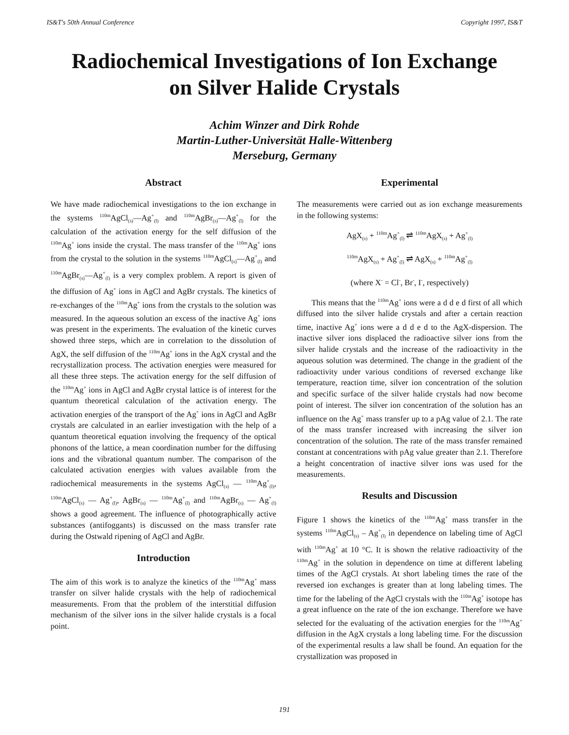IS&T's 50th Annual Conference Copyright 1997, IS&T
Radiochemical Investigations of Ion Exchange
on Silver Halide Crystals
Achim Winzer and Dirk Rohde
Martin-Luther-Universität Halle-Wittenberg
Merseburg, Germany
Abstract
We have made radiochemical investigations to the ion exchange in the systems <sup>110m</sup>AgCl<sub>(s)</sub>—Ag<sup>+</sup><sub>(l)</sub> and <sup>110m</sup>AgBr<sub>(s)</sub>—Ag<sup>+</sup><sub>(l)</sub> for the calculation of the activation energy for the self diffusion of the <sup>110m</sup>Ag<sup>+</sup> ions inside the crystal. The mass transfer of the <sup>110m</sup>Ag<sup>+</sup> ions from the crystal to the solution in the systems <sup>110m</sup>AgCl<sub>(s)</sub>—Ag<sup>+</sup><sub>(l)</sub> and <sup>110m</sup>AgBr<sub>(s)</sub>—Ag<sup>+</sup><sub>(l)</sub> is a very complex problem. A report is given of the diffusion of Ag<sup>+</sup> ions in AgCl and AgBr crystals. The kinetics of re-exchanges of the <sup>110m</sup>Ag<sup>+</sup> ions from the crystals to the solution was measured. In the aqueous solution an excess of the inactive Ag<sup>+</sup> ions was present in the experiments. The evaluation of the kinetic curves showed three steps, which are in correlation to the dissolution of AgX, the self diffusion of the <sup>110m</sup>Ag<sup>+</sup> ions in the AgX crystal and the recrystallization process. The activation energies were measured for all these three steps. The activation energy for the self diffusion of the <sup>110m</sup>Ag<sup>+</sup> ions in AgCl and AgBr crystal lattice is of interest for the quantum theoretical calculation of the activation energy. The activation energies of the transport of the Ag<sup>+</sup> ions in AgCl and AgBr crystals are calculated in an earlier investigation with the help of a quantum theoretical equation involving the frequency of the optical phonons of the lattice, a mean coordination number for the diffusing ions and the vibrational quantum number. The comparison of the calculated activation energies with values available from the radiochemical measurements in the systems AgCl<sub>(s)</sub> — <sup>110m</sup>Ag<sup>+</sup><sub>(l)</sub>, <sup>110m</sup>AgCl<sub>(s)</sub> — Ag<sup>+</sup><sub>(l)</sub>, AgBr<sub>(s)</sub> — <sup>110m</sup>Ag<sup>+</sup><sub>(l)</sub> and <sup>110m</sup>AgBr<sub>(s)</sub> — Ag<sup>+</sup><sub>(l)</sub> shows a good agreement. The influence of photographically active substances (antifoggants) is discussed on the mass transfer rate during the Ostwald ripening of AgCl and AgBr.
Introduction
The aim of this work is to analyze the kinetics of the <sup>110m</sup>Ag<sup>+</sup> mass transfer on silver halide crystals with the help of radiochemical measurements. From that the problem of the interstitial diffusion mechanism of the silver ions in the silver halide crystals is a focal point.
Experimental
The measurements were carried out as ion exchange measurements in the following systems:
AgX<sub>(s)</sub> + <sup>110m</sup>Ag<sup>+</sup><sub>(l)</sub> ⇌ <sup>110m</sup>AgX<sub>(s)</sub> + Ag<sup>+</sup><sub>(l)</sub>
<sup>110m</sup>AgX<sub>(s)</sub> + Ag<sup>+</sup><sub>(l)</sub> ⇌ AgX<sub>(s)</sub> + <sup>110m</sup>Ag<sup>+</sup><sub>(l)</sub>
(where X<sup>-</sup> = Cl<sup>-</sup>, Br<sup>-</sup>, I<sup>-</sup>, respectively)
This means that the <sup>110m</sup>Ag<sup>+</sup> ions were a d d e d first of all which diffused into the silver halide crystals and after a certain reaction time, inactive Ag<sup>+</sup> ions were a d d e d to the AgX-dispersion. The inactive silver ions displaced the radioactive silver ions from the silver halide crystals and the increase of the radioactivity in the aqueous solution was determined. The change in the gradient of the radioactivity under various conditions of reversed exchange like temperature, reaction time, silver ion concentration of the solution and specific surface of the silver halide crystals had now become point of interest. The silver ion concentration of the solution has an influence on the Ag<sup>+</sup> mass transfer up to a pAg value of 2.1. The rate of the mass transfer increased with increasing the silver ion concentration of the solution. The rate of the mass transfer remained constant at concentrations with pAg value greater than 2.1. Therefore a height concentration of inactive silver ions was used for the measurements.
Results and Discussion
Figure 1 shows the kinetics of the <sup>110m</sup>Ag<sup>+</sup> mass transfer in the systems <sup>110m</sup>AgCl<sub>(s)</sub> – Ag<sup>+</sup><sub>(l)</sub> in dependence on labeling time of AgCl with <sup>110m</sup>Ag<sup>+</sup> at 10 °C. It is shown the relative radioactivity of the <sup>110m</sup>Ag<sup>+</sup> in the solution in dependence on time at different labeling times of the AgCl crystals. At short labeling times the rate of the reversed ion exchanges is greater than at long labeling times. The time for the labeling of the AgCl crystals with the <sup>110m</sup>Ag<sup>+</sup> isotope has a great influence on the rate of the ion exchange. Therefore we have selected for the evaluating of the activation energies for the <sup>110m</sup>Ag<sup>+</sup> diffusion in the AgX crystals a long labeling time. For the discussion of the experimental results a law shall be found. An equation for the crystallization was proposed in
191